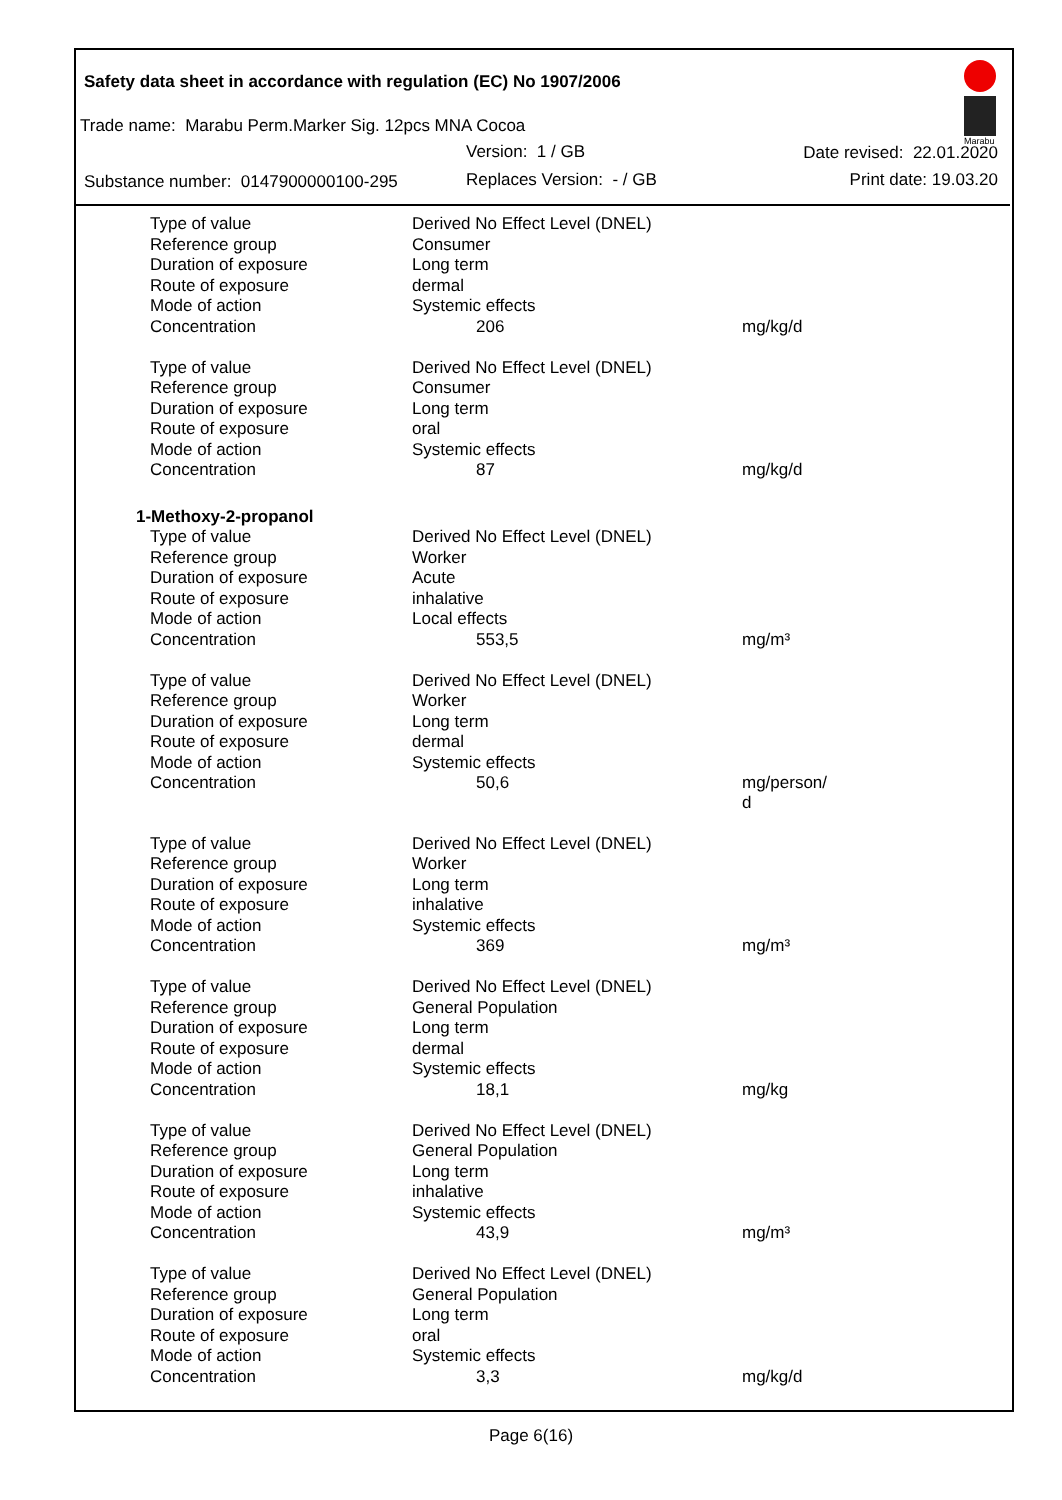Safety data sheet in accordance with regulation (EC) No 1907/2006
Trade name: Marabu Perm.Marker Sig. 12pcs MNA Cocoa
Version: 1 / GB Date revised: 22.01.2020
Substance number: 0147900000100-295
Replaces Version: - / GB Print date: 19.03.20
Marabu
| Type of value | Derived No Effect Level (DNEL) | |
| Reference group | Consumer | |
| Duration of exposure | Long term | |
| Route of exposure | dermal | |
| Mode of action | Systemic effects | |
| Concentration | 206 | mg/kg/d |
| Type of value | Derived No Effect Level (DNEL) | |
| Reference group | Consumer | |
| Duration of exposure | Long term | |
| Route of exposure | oral | |
| Mode of action | Systemic effects | |
| Concentration | 87 | mg/kg/d |
| 1-Methoxy-2-propanol | | |
| Type of value | Derived No Effect Level (DNEL) | |
| Reference group | Worker | |
| Duration of exposure | Acute | |
| Route of exposure | inhalative | |
| Mode of action | Local effects | |
| Concentration | 553,5 | mg/m³ |
| Type of value | Derived No Effect Level (DNEL) | |
| Reference group | Worker | |
| Duration of exposure | Long term | |
| Route of exposure | dermal | |
| Mode of action | Systemic effects | |
| Concentration | 50,6 | mg/person/ d |
| Type of value | Derived No Effect Level (DNEL) | |
| Reference group | Worker | |
| Duration of exposure | Long term | |
| Route of exposure | inhalative | |
| Mode of action | Systemic effects | |
| Concentration | 369 | mg/m³ |
| Type of value | Derived No Effect Level (DNEL) | |
| Reference group | General Population | |
| Duration of exposure | Long term | |
| Route of exposure | dermal | |
| Mode of action | Systemic effects | |
| Concentration | 18,1 | mg/kg |
| Type of value | Derived No Effect Level (DNEL) | |
| Reference group | General Population | |
| Duration of exposure | Long term | |
| Route of exposure | inhalative | |
| Mode of action | Systemic effects | |
| Concentration | 43,9 | mg/m³ |
| Type of value | Derived No Effect Level (DNEL) | |
| Reference group | General Population | |
| Duration of exposure | Long term | |
| Route of exposure | oral | |
| Mode of action | Systemic effects | |
| Concentration | 3,3 | mg/kg/d |
Page 6(16)